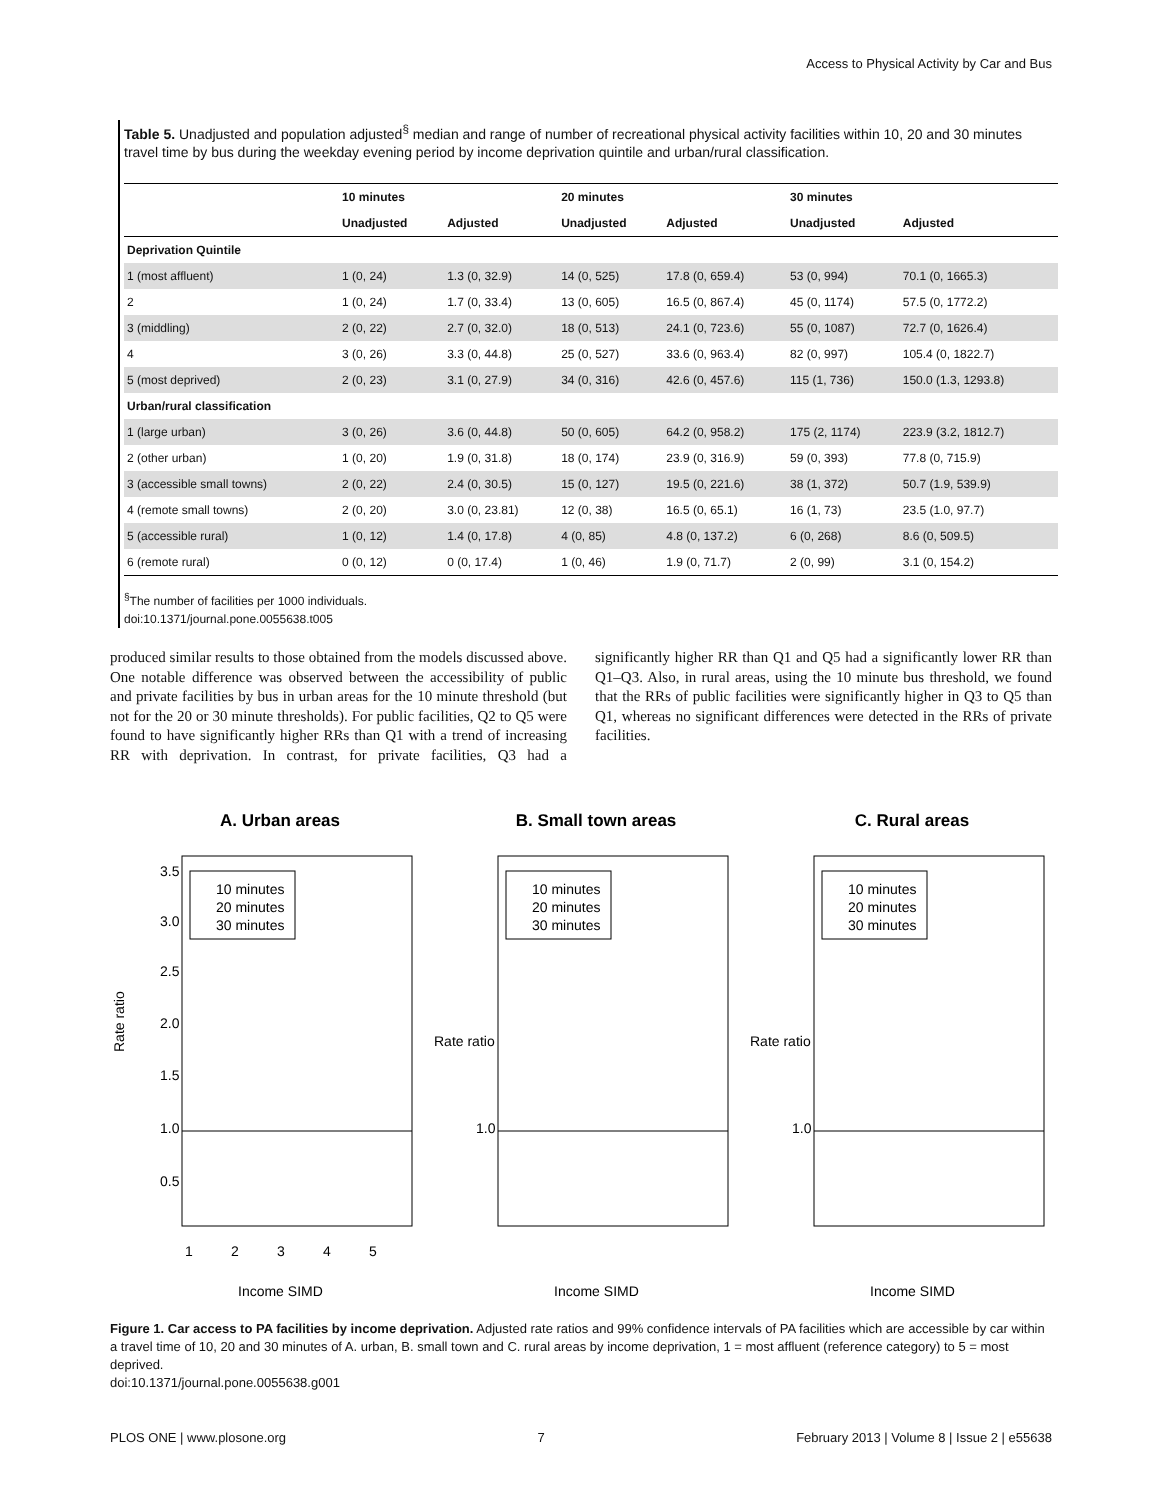Access to Physical Activity by Car and Bus
Table 5. Unadjusted and population adjusted<sup>§</sup> median and range of number of recreational physical activity facilities within 10, 20 and 30 minutes travel time by bus during the weekday evening period by income deprivation quintile and urban/rural classification.
| | 10 minutes | | 20 minutes | | 30 minutes | |
| --- | --- | --- | --- | --- | --- | --- |
| | Unadjusted | Adjusted | Unadjusted | Adjusted | Unadjusted | Adjusted |
| Deprivation Quintile | | | | | | |
| 1 (most affluent) | 1 (0, 24) | 1.3 (0, 32.9) | 14 (0, 525) | 17.8 (0, 659.4) | 53 (0, 994) | 70.1 (0, 1665.3) |
| 2 | 1 (0, 24) | 1.7 (0, 33.4) | 13 (0, 605) | 16.5 (0, 867.4) | 45 (0, 1174) | 57.5 (0, 1772.2) |
| 3 (middling) | 2 (0, 22) | 2.7 (0, 32.0) | 18 (0, 513) | 24.1 (0, 723.6) | 55 (0, 1087) | 72.7 (0, 1626.4) |
| 4 | 3 (0, 26) | 3.3 (0, 44.8) | 25 (0, 527) | 33.6 (0, 963.4) | 82 (0, 997) | 105.4 (0, 1822.7) |
| 5 (most deprived) | 2 (0, 23) | 3.1 (0, 27.9) | 34 (0, 316) | 42.6 (0, 457.6) | 115 (1, 736) | 150.0 (1.3, 1293.8) |
| Urban/rural classification | | | | | | |
| 1 (large urban) | 3 (0, 26) | 3.6 (0, 44.8) | 50 (0, 605) | 64.2 (0, 958.2) | 175 (2, 1174) | 223.9 (3.2, 1812.7) |
| 2 (other urban) | 1 (0, 20) | 1.9 (0, 31.8) | 18 (0, 174) | 23.9 (0, 316.9) | 59 (0, 393) | 77.8 (0, 715.9) |
| 3 (accessible small towns) | 2 (0, 22) | 2.4 (0, 30.5) | 15 (0, 127) | 19.5 (0, 221.6) | 38 (1, 372) | 50.7 (1.9, 539.9) |
| 4 (remote small towns) | 2 (0, 20) | 3.0 (0, 23.81) | 12 (0, 38) | 16.5 (0, 65.1) | 16 (1, 73) | 23.5 (1.0, 97.7) |
| 5 (accessible rural) | 1 (0, 12) | 1.4 (0, 17.8) | 4 (0, 85) | 4.8 (0, 137.2) | 6 (0, 268) | 8.6 (0, 509.5) |
| 6 (remote rural) | 0 (0, 12) | 0 (0, 17.4) | 1 (0, 46) | 1.9 (0, 71.7) | 2 (0, 99) | 3.1 (0, 154.2) |
<sup>§</sup> The number of facilities per 1000 individuals.
doi:10.1371/journal.pone.0055638.t005
produced similar results to those obtained from the models discussed above. One notable difference was observed between the accessibility of public and private facilities by bus in urban areas for the 10 minute threshold (but not for the 20 or 30 minute thresholds). For public facilities, Q2 to Q5 were found to have significantly higher RRs than Q1 with a trend of increasing RR with deprivation. In contrast, for private facilities, Q3 had a significantly higher RR than Q1 and Q5 had a significantly lower RR than Q1–Q3. Also, in rural areas, using the 10 minute bus threshold, we found that the RRs of public facilities were significantly higher in Q3 to Q5 than Q1, whereas no significant differences were detected in the RRs of private facilities.
A. Urban areas
Rate ratio
3.5
3.0
2.5
2.0
1.5
1.0
0.5
10 minutes
20 minutes
30 minutes
1
2
3
4
5
Income SIMD
B. Small town areas
Rate ratio
1.0
10 minutes
20 minutes
30 minutes
Income SIMD
C. Rural areas
Rate ratio
1.0
10 minutes
20 minutes
30 minutes
Income SIMD
Figure 1. Car access to PA facilities by income deprivation. Adjusted rate ratios and 99% confidence intervals of PA facilities which are accessible by car within a travel time of 10, 20 and 30 minutes of A. urban, B. small town and C. rural areas by income deprivation, 1 = most affluent (reference category) to 5 = most deprived.
doi:10.1371/journal.pone.0055638.g001
PLOS ONE | www.plosone.org 7 February 2013 | Volume 8 | Issue 2 | e55638